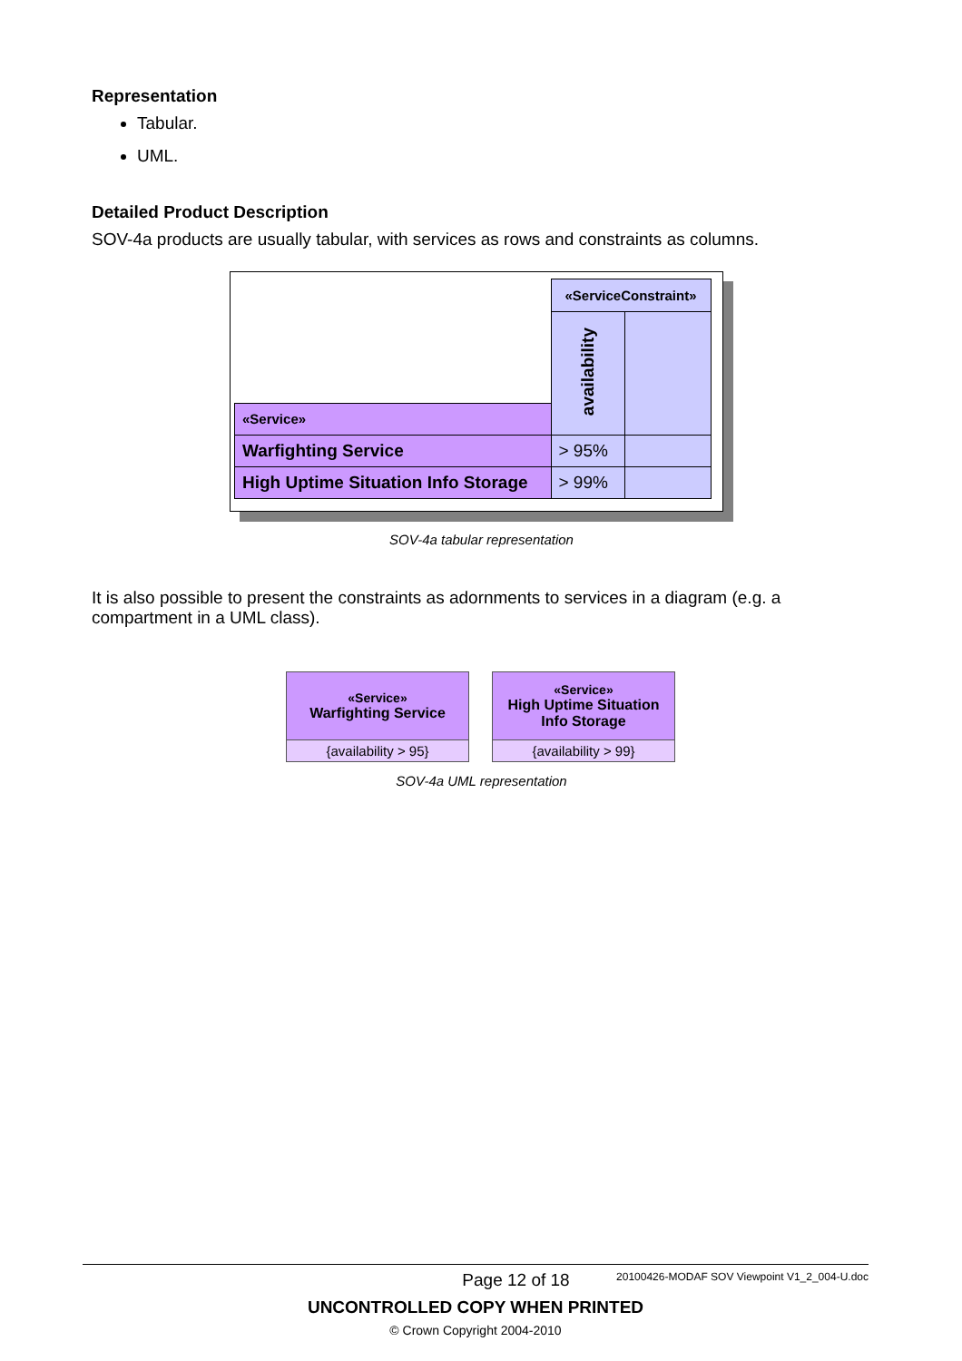Representation
Tabular.
UML.
Detailed Product Description
SOV-4a products are usually tabular, with services as rows and constraints as columns.
| | «ServiceConstraint» | |
| | availability | |
| «Service» | | |
| Warfighting Service | > 95% | |
| High Uptime Situation Info Storage | > 99% | |
SOV-4a tabular representation
It is also possible to present the constraints as adornments to services in a diagram (e.g. a compartment in a UML class).
«Service»
Warfighting Service
{availability > 95}
«Service»
High Uptime Situation
Info Storage
{availability > 99}
SOV-4a UML representation
Page 12 of 18 20100426-MODAF SOV Viewpoint V1_2_004-U.doc
UNCONTROLLED COPY WHEN PRINTED
© Crown Copyright 2004-2010